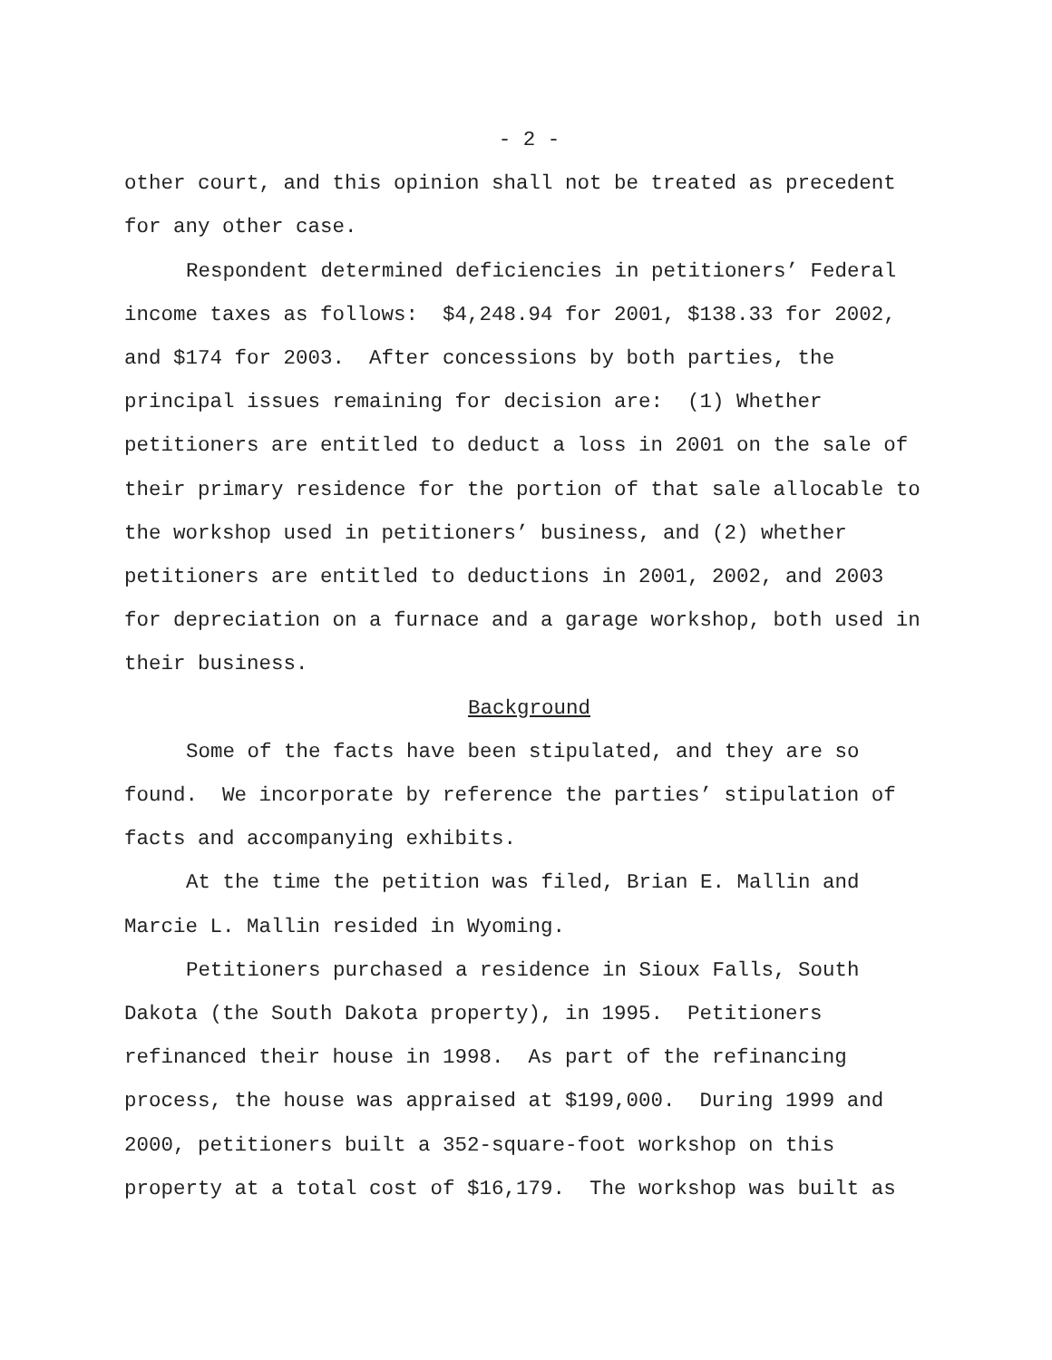- 2 -
other court, and this opinion shall not be treated as precedent
for any other case.
Respondent determined deficiencies in petitioners’ Federal
income taxes as follows: $4,248.94 for 2001, $138.33 for 2002,
and $174 for 2003. After concessions by both parties, the
principal issues remaining for decision are: (1) Whether
petitioners are entitled to deduct a loss in 2001 on the sale of
their primary residence for the portion of that sale allocable to
the workshop used in petitioners’ business, and (2) whether
petitioners are entitled to deductions in 2001, 2002, and 2003
for depreciation on a furnace and a garage workshop, both used in
their business.
Background
Some of the facts have been stipulated, and they are so
found. We incorporate by reference the parties’ stipulation of
facts and accompanying exhibits.
At the time the petition was filed, Brian E. Mallin and
Marcie L. Mallin resided in Wyoming.
Petitioners purchased a residence in Sioux Falls, South
Dakota (the South Dakota property), in 1995. Petitioners
refinanced their house in 1998. As part of the refinancing
process, the house was appraised at $199,000. During 1999 and
2000, petitioners built a 352-square-foot workshop on this
property at a total cost of $16,179. The workshop was built as